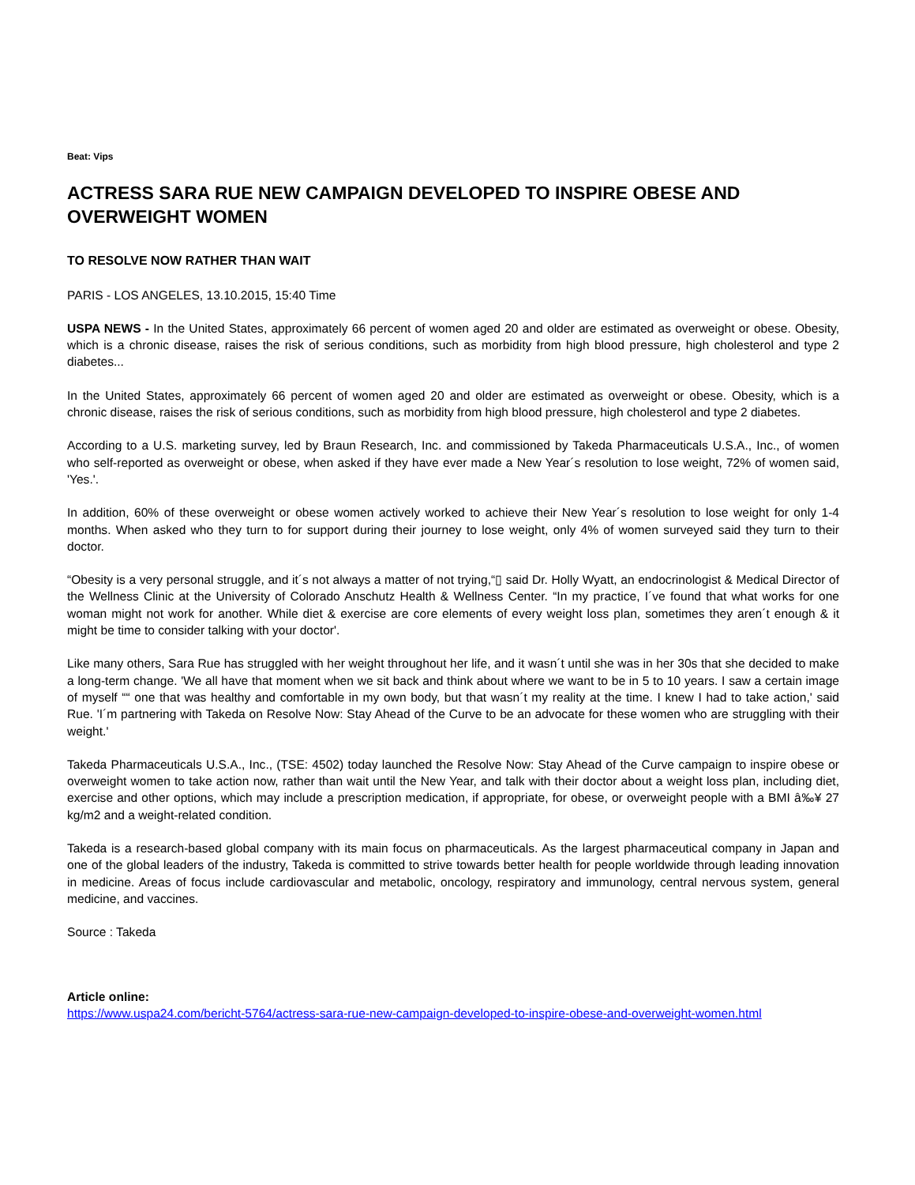Beat: Vips
ACTRESS SARA RUE NEW CAMPAIGN DEVELOPED TO INSPIRE OBESE AND OVERWEIGHT WOMEN
TO RESOLVE NOW RATHER THAN WAIT
PARIS - LOS ANGELES, 13.10.2015, 15:40 Time
USPA NEWS - In the United States, approximately 66 percent of women aged 20 and older are estimated as overweight or obese. Obesity, which is a chronic disease, raises the risk of serious conditions, such as morbidity from high blood pressure, high cholesterol and type 2 diabetes...
In the United States, approximately 66 percent of women aged 20 and older are estimated as overweight or obese. Obesity, which is a chronic disease, raises the risk of serious conditions, such as morbidity from high blood pressure, high cholesterol and type 2 diabetes.
According to a U.S. marketing survey, led by Braun Research, Inc. and commissioned by Takeda Pharmaceuticals U.S.A., Inc., of women who self-reported as overweight or obese, when asked if they have ever made a New Year´s resolution to lose weight, 72% of women said, 'Yes.'.
In addition, 60% of these overweight or obese women actively worked to achieve their New Year´s resolution to lose weight for only 1-4 months. When asked who they turn to for support during their journey to lose weight, only 4% of women surveyed said they turn to their doctor.
“Obesity is a very personal struggle, and it´s not always a matter of not trying,“▯ said Dr. Holly Wyatt, an endocrinologist & Medical Director of the Wellness Clinic at the University of Colorado Anschutz Health & Wellness Center. “In my practice, I´ve found that what works for one woman might not work for another. While diet & exercise are core elements of every weight loss plan, sometimes they aren´t enough & it might be time to consider talking with your doctor'.
Like many others, Sara Rue has struggled with her weight throughout her life, and it wasn´t until she was in her 30s that she decided to make a long-term change. 'We all have that moment when we sit back and think about where we want to be in 5 to 10 years. I saw a certain image of myself ““ one that was healthy and comfortable in my own body, but that wasn´t my reality at the time. I knew I had to take action,' said Rue. 'I´m partnering with Takeda on Resolve Now: Stay Ahead of the Curve to be an advocate for these women who are struggling with their weight.'
Takeda Pharmaceuticals U.S.A., Inc., (TSE: 4502) today launched the Resolve Now: Stay Ahead of the Curve campaign to inspire obese or overweight women to take action now, rather than wait until the New Year, and talk with their doctor about a weight loss plan, including diet, exercise and other options, which may include a prescription medication, if appropriate, for obese, or overweight people with a BMI â‰¥ 27 kg/m2 and a weight-related condition.
Takeda is a research-based global company with its main focus on pharmaceuticals. As the largest pharmaceutical company in Japan and one of the global leaders of the industry, Takeda is committed to strive towards better health for people worldwide through leading innovation in medicine. Areas of focus include cardiovascular and metabolic, oncology, respiratory and immunology, central nervous system, general medicine, and vaccines.
Source : Takeda
Article online:
https://www.uspa24.com/bericht-5764/actress-sara-rue-new-campaign-developed-to-inspire-obese-and-overweight-women.html